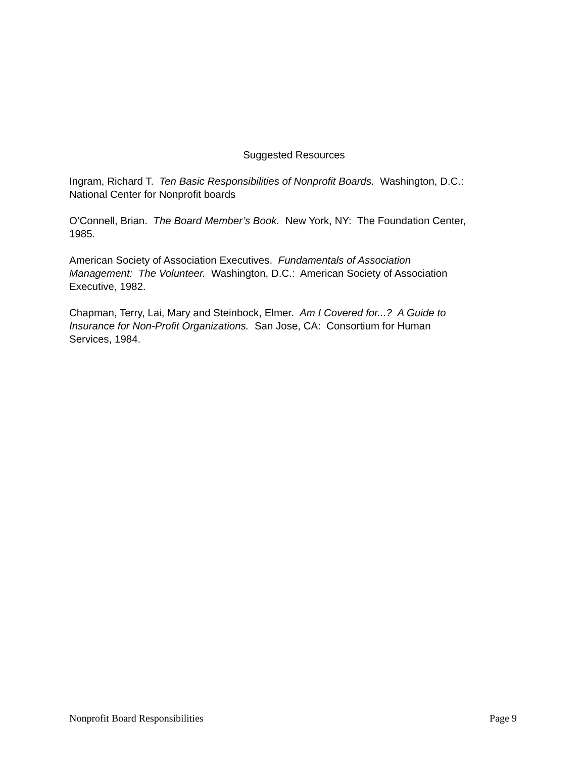Suggested Resources
Ingram, Richard T. Ten Basic Responsibilities of Nonprofit Boards. Washington, D.C.:
National Center for Nonprofit boards
O’Connell, Brian. The Board Member’s Book. New York, NY: The Foundation Center,
1985.
American Society of Association Executives. Fundamentals of Association
Management: The Volunteer. Washington, D.C.: American Society of Association
Executive, 1982.
Chapman, Terry, Lai, Mary and Steinbock, Elmer. Am I Covered for...? A Guide to
Insurance for Non-Profit Organizations. San Jose, CA: Consortium for Human
Services, 1984.
Nonprofit Board Responsibilities Page 9